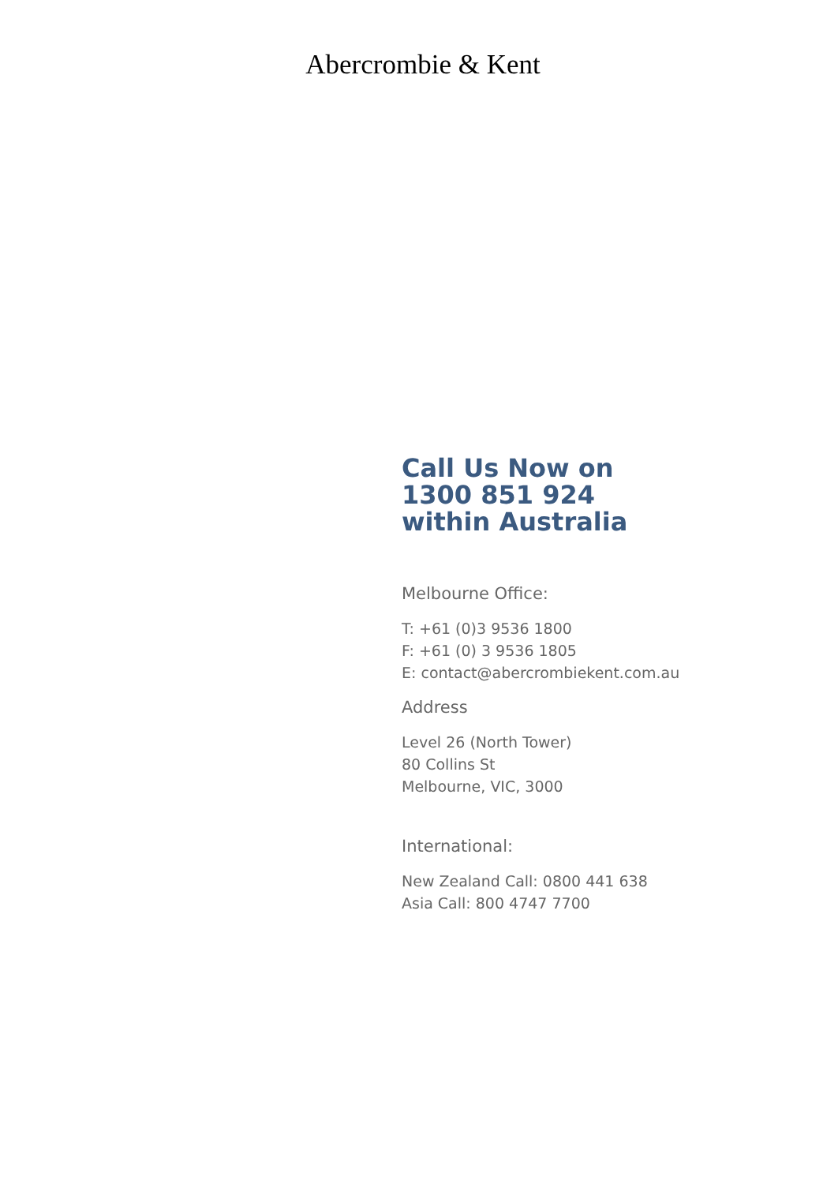Abercrombie & Kent
Call Us Now on
1300 851 924
within Australia
Melbourne Office:
T: +61 (0)3 9536 1800
F: +61 (0) 3 9536 1805
E: contact@abercrombiekent.com.au
Address
Level 26 (North Tower)
80 Collins St
Melbourne, VIC, 3000
International:
New Zealand Call: 0800 441 638
Asia Call: 800 4747 7700